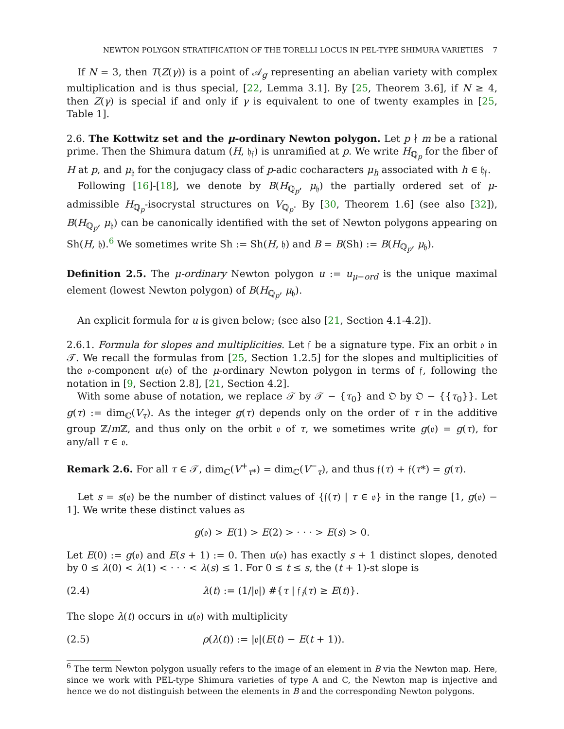NEWTON POLYGON STRATIFICATION OF THE TORELLI LOCUS IN PEL-TYPE SHIMURA VARIETIES 7
If N = 3, then T(Z(γ)) is a point of 𝒜<sub>g</sub> representing an abelian variety with complex multiplication and is thus special, [22, Lemma 3.1]. By [25, Theorem 3.6], if N ≥ 4, then Z(γ) is special if and only if γ is equivalent to one of twenty examples in [25, Table 1].
2.6. The Kottwitz set and the μ-ordinary Newton polygon. Let p ∤ m be a rational prime. Then the Shimura datum (H, 𝔥<sub>𝔣</sub>) is unramified at p. We write H<sub>ℚ<sub>p</sub></sub> for the fiber of H at p, and μ<sub>𝔥</sub> for the conjugacy class of p-adic cocharacters μ<sub>h</sub> associated with h ∈ 𝔥<sub>𝔣</sub>.
Following [16]-[18], we denote by B(H<sub>ℚ<sub>p</sub></sub>, μ<sub>𝔥</sub>) the partially ordered set of μ-admissible H<sub>ℚ<sub>p</sub></sub>-isocrystal structures on V<sub>ℚ<sub>p</sub></sub>. By [30, Theorem 1.6] (see also [32]), B(H<sub>ℚ<sub>p</sub></sub>, μ<sub>𝔥</sub>) can be canonically identified with the set of Newton polygons appearing on Sh(H, 𝔥).<sup>6</sup> We sometimes write Sh := Sh(H, 𝔥) and B = B(Sh) := B(H<sub>ℚ<sub>p</sub></sub>, μ<sub>𝔥</sub>).
Definition 2.5. The μ-ordinary Newton polygon u := u<sub>μ−ord</sub> is the unique maximal element (lowest Newton polygon) of B(H<sub>ℚ<sub>p</sub></sub>, μ<sub>𝔥</sub>).
An explicit formula for u is given below; (see also [21, Section 4.1-4.2]).
2.6.1. Formula for slopes and multiplicities. Let 𝔣 be a signature type. Fix an orbit 𝔬 in 𝒯. We recall the formulas from [25, Section 1.2.5] for the slopes and multiplicities of the 𝔬-component u(𝔬) of the μ-ordinary Newton polygon in terms of 𝔣, following the notation in [9, Section 2.8], [21, Section 4.2].
With some abuse of notation, we replace 𝒯 by 𝒯 − {τ<sub>0</sub>} and 𝔒 by 𝔒 − {{τ<sub>0</sub>}}. Let g(τ) := dim<sub>ℂ</sub>(V<sub>τ</sub>). As the integer g(τ) depends only on the order of τ in the additive group ℤ/m ℤ, and thus only on the orbit 𝔬 of τ, we sometimes write g(𝔬) = g(τ), for any/all τ ∈ 𝔬.
Remark 2.6. For all τ ∈ 𝒯, dim<sub>ℂ</sub>(V<sup>+</sup><sub>τ*</sub>) = dim<sub>ℂ</sub>(V<sup>−</sup><sub>τ</sub>), and thus 𝔣(τ) + 𝔣(τ*) = g(τ).
Let s = s(𝔬) be the number of distinct values of {𝔣(τ) | τ ∈ 𝔬} in the range [1, g(𝔬) − 1]. We write these distinct values as
g(𝔬) > E(1) > E(2) > · · · > E(s) > 0.
Let E(0) := g(𝔬) and E(s + 1) := 0. Then u(𝔬) has exactly s + 1 distinct slopes, denoted by 0 ≤ λ(0) < λ(1) < · · · < λ(s) ≤ 1. For 0 ≤ t ≤ s, the (t + 1)-st slope is
(2.4) λ(t) := (1/|𝔬|) #{τ | 𝔣<sub>i</sub>(τ) ≥ E(t)}.
The slope λ(t) occurs in u(𝔬) with multiplicity
(2.5) ρ(λ(t)) := |𝔬|(E(t) − E(t + 1)).
<sup>6</sup> The term Newton polygon usually refers to the image of an element in B via the Newton map. Here, since we work with PEL-type Shimura varieties of type A and C, the Newton map is injective and hence we do not distinguish between the elements in B and the corresponding Newton polygons.